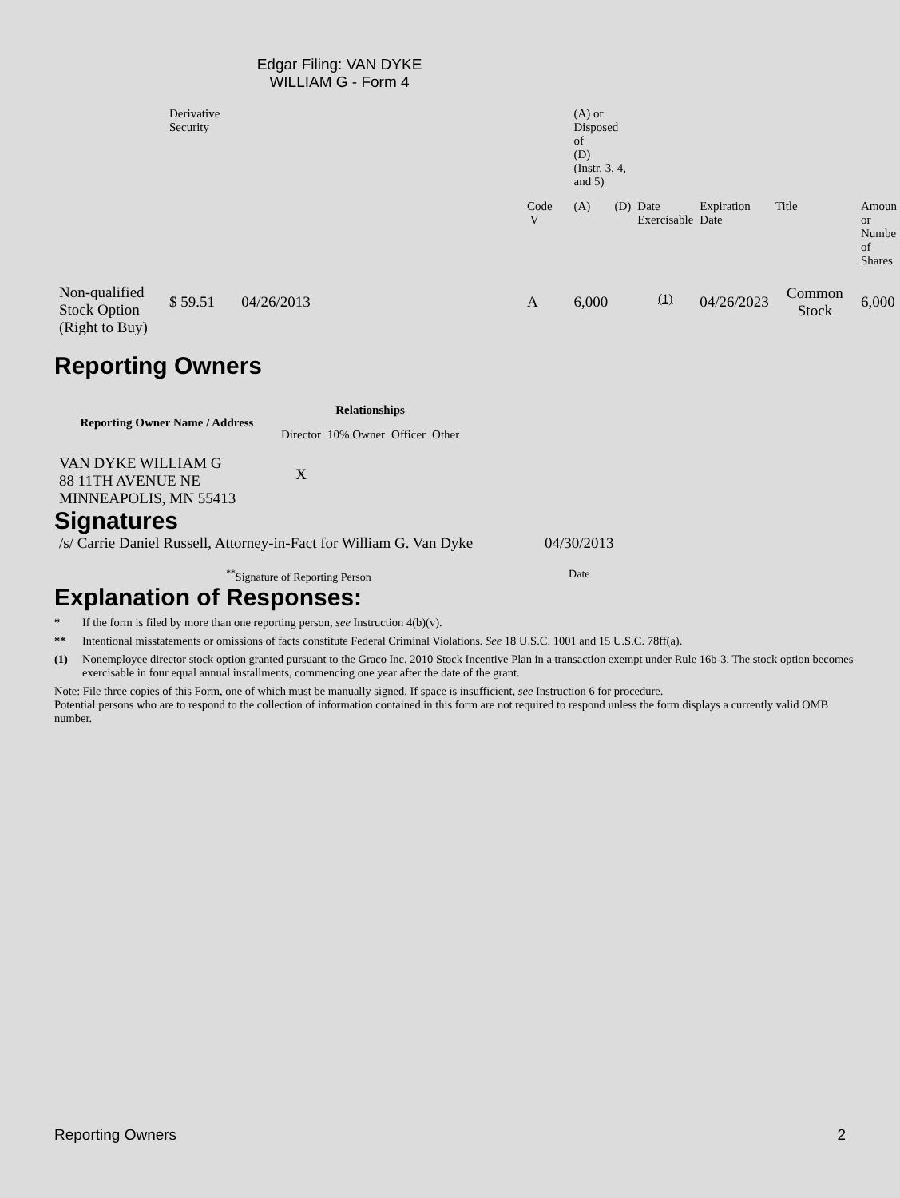Edgar Filing: VAN DYKE WILLIAM G - Form 4
| | Derivative Security | | | (A) or Disposed of (D) (Instr. 3, 4, and 5) | | | | | |
| | | Code V | | (A) | (D) | Date Exercisable | Expiration Date | Title | Amoun or Numbe of Shares |
| Non-qualified Stock Option (Right to Buy) | $ 59.51 04/26/2013 | A | | 6,000 | | <sup>(1)</sup> | 04/26/2023 | Common Stock | 6,000 |
Reporting Owners
| Reporting Owner Name / Address | Relationships | | | |
| --- | --- | --- | --- | --- |
| | Director | 10% Owner | Officer | Other |
| VAN DYKE WILLIAM G 88 11TH AVENUE NE MINNEAPOLIS, MN 55413 | X | | | |
Signatures
| /s/ Carrie Daniel Russell, Attorney-in-Fact for William G. Van Dyke | 04/30/2013 |
| <sup>**</sup> Signature of Reporting Person | Date |
Explanation of Responses:
* If the form is filed by more than one reporting person, see Instruction 4(b)(v).
** Intentional misstatements or omissions of facts constitute Federal Criminal Violations. See 18 U.S.C. 1001 and 15 U.S.C. 78ff(a).
(1) Nonemployee director stock option granted pursuant to the Graco Inc. 2010 Stock Incentive Plan in a transaction exempt under Rule 16b-3. The stock option becomes exercisable in four equal annual installments, commencing one year after the date of the grant.
Note: File three copies of this Form, one of which must be manually signed. If space is insufficient, see Instruction 6 for procedure.
Potential persons who are to respond to the collection of information contained in this form are not required to respond unless the form displays a currently valid OMB number.
Reporting Owners 2